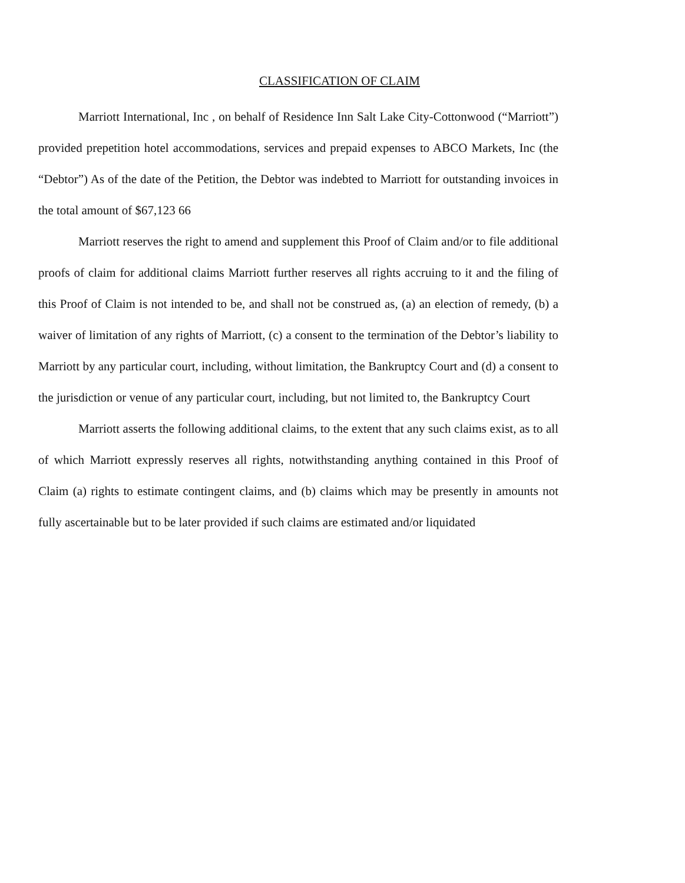CLASSIFICATION OF CLAIM
Marriott International, Inc , on behalf of Residence Inn Salt Lake City-Cottonwood (“Marriott”) provided prepetition hotel accommodations, services and prepaid expenses to ABCO Markets, Inc (the “Debtor”) As of the date of the Petition, the Debtor was indebted to Marriott for outstanding invoices in the total amount of $67,123 66
Marriott reserves the right to amend and supplement this Proof of Claim and/or to file additional proofs of claim for additional claims Marriott further reserves all rights accruing to it and the filing of this Proof of Claim is not intended to be, and shall not be construed as, (a) an election of remedy, (b) a waiver of limitation of any rights of Marriott, (c) a consent to the termination of the Debtor’s liability to Marriott by any particular court, including, without limitation, the Bankruptcy Court and (d) a consent to the jurisdiction or venue of any particular court, including, but not limited to, the Bankruptcy Court
Marriott asserts the following additional claims, to the extent that any such claims exist, as to all of which Marriott expressly reserves all rights, notwithstanding anything contained in this Proof of Claim (a) rights to estimate contingent claims, and (b) claims which may be presently in amounts not fully ascertainable but to be later provided if such claims are estimated and/or liquidated